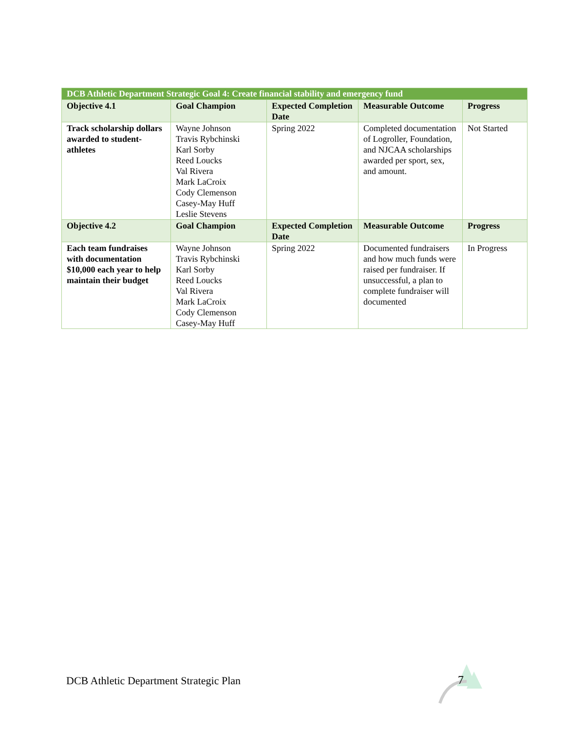| DCB Athletic Department Strategic Goal 4: Create financial stability and emergency fund | | | | |
| --- | --- | --- | --- | --- |
| Objective 4.1 | Goal Champion | Expected Completion Date | Measurable Outcome | Progress |
| Track scholarship dollars awarded to student-athletes | Wayne Johnson Travis Rybchinski Karl Sorby Reed Loucks Val Rivera Mark LaCroix Cody Clemenson Casey-May Huff Leslie Stevens | Spring 2022 | Completed documentation of Logroller, Foundation, and NJCAA scholarships awarded per sport, sex, and amount. | Not Started |
| Objective 4.2 | Goal Champion | Expected Completion Date | Measurable Outcome | Progress |
| Each team fundraises with documentation $10,000 each year to help maintain their budget | Wayne Johnson Travis Rybchinski Karl Sorby Reed Loucks Val Rivera Mark LaCroix Cody Clemenson Casey-May Huff | Spring 2022 | Documented fundraisers and how much funds were raised per fundraiser. If unsuccessful, a plan to complete fundraiser will documented | In Progress |
DCB Athletic Department Strategic Plan
7